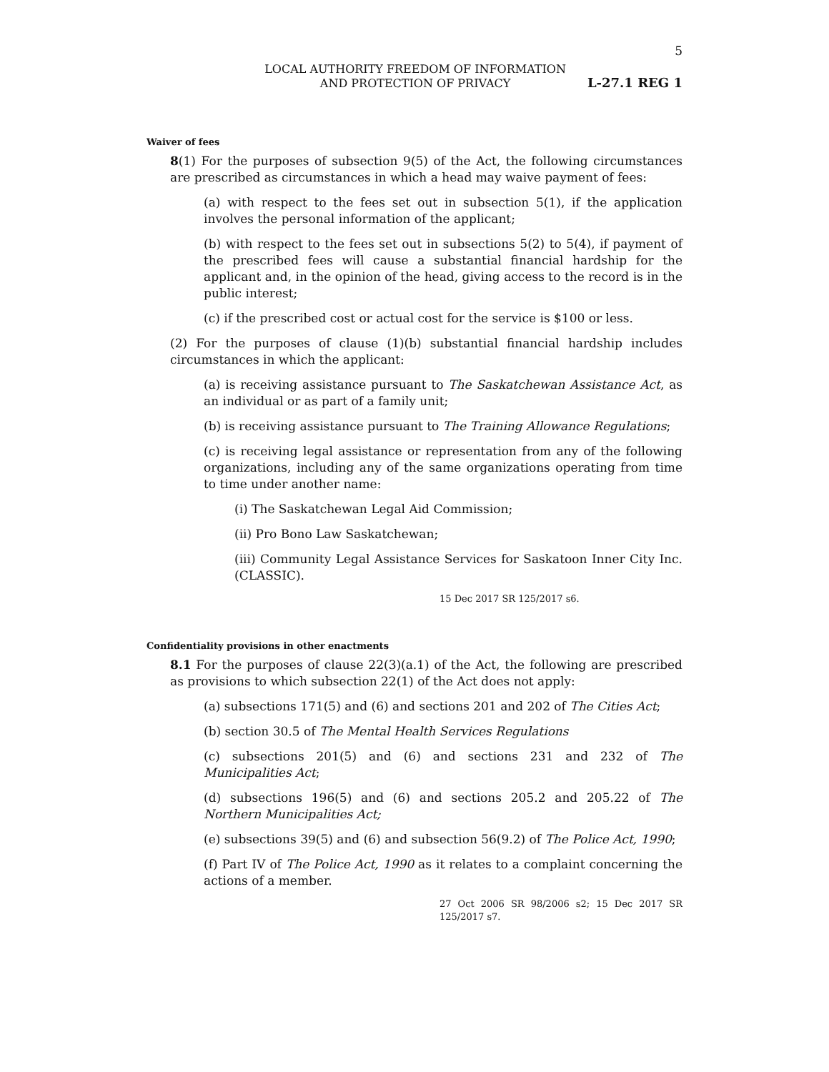5
LOCAL AUTHORITY FREEDOM OF INFORMATION
AND PROTECTION OF PRIVACY
L-27.1 REG 1
Waiver of fees
8(1) For the purposes of subsection 9(5) of the Act, the following circumstances are prescribed as circumstances in which a head may waive payment of fees:
(a) with respect to the fees set out in subsection 5(1), if the application involves the personal information of the applicant;
(b) with respect to the fees set out in subsections 5(2) to 5(4), if payment of the prescribed fees will cause a substantial financial hardship for the applicant and, in the opinion of the head, giving access to the record is in the public interest;
(c) if the prescribed cost or actual cost for the service is $100 or less.
(2) For the purposes of clause (1)(b) substantial financial hardship includes circumstances in which the applicant:
(a) is receiving assistance pursuant to The Saskatchewan Assistance Act, as an individual or as part of a family unit;
(b) is receiving assistance pursuant to The Training Allowance Regulations;
(c) is receiving legal assistance or representation from any of the following organizations, including any of the same organizations operating from time to time under another name:
(i) The Saskatchewan Legal Aid Commission;
(ii) Pro Bono Law Saskatchewan;
(iii) Community Legal Assistance Services for Saskatoon Inner City Inc. (CLASSIC).
15 Dec 2017 SR 125/2017 s6.
Confidentiality provisions in other enactments
8.1 For the purposes of clause 22(3)(a.1) of the Act, the following are prescribed as provisions to which subsection 22(1) of the Act does not apply:
(a) subsections 171(5) and (6) and sections 201 and 202 of The Cities Act;
(b) section 30.5 of The Mental Health Services Regulations
(c) subsections 201(5) and (6) and sections 231 and 232 of The Municipalities Act;
(d) subsections 196(5) and (6) and sections 205.2 and 205.22 of The Northern Municipalities Act;
(e) subsections 39(5) and (6) and subsection 56(9.2) of The Police Act, 1990;
(f) Part IV of The Police Act, 1990 as it relates to a complaint concerning the actions of a member.
27 Oct 2006 SR 98/2006 s2; 15 Dec 2017 SR 125/2017 s7.